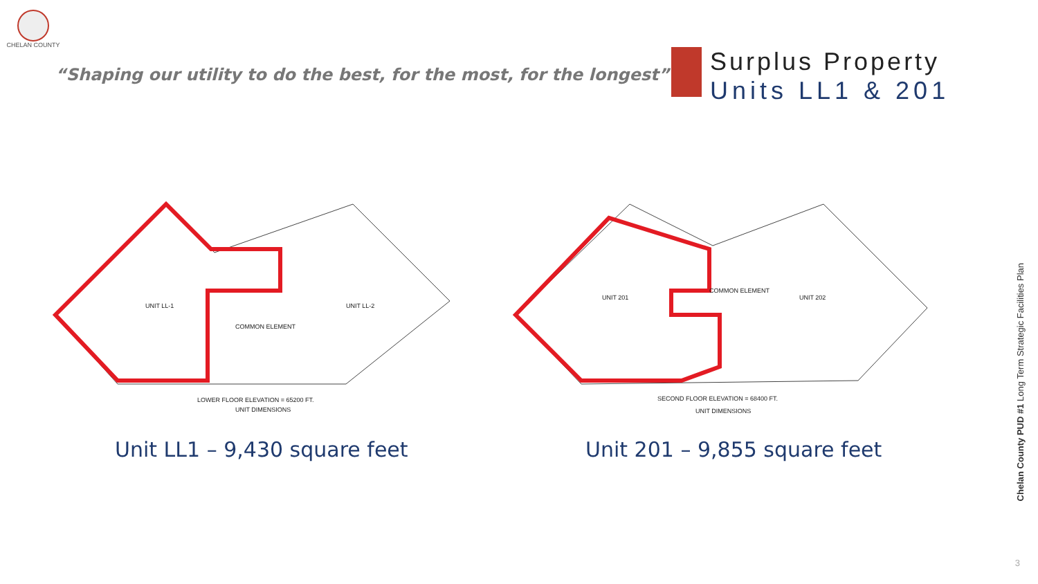CHELAN COUNTY
“Shaping our utility to do the best, for the most, for the longest”
Surplus Property
Units LL1 & 201
UNIT LL-1
UNIT LL-2
COMMON ELEMENT
LOWER FLOOR ELEVATION = 65200 FT.
UNIT DIMENSIONS
UNIT 201
UNIT 202
COMMON ELEMENT
SECOND FLOOR ELEVATION = 68400 FT.
UNIT DIMENSIONS
Unit LL1 – 9,430 square feet Unit 201 – 9,855 square feet
Chelan County PUD #1 Long Term Strategic Facilities Plan
3